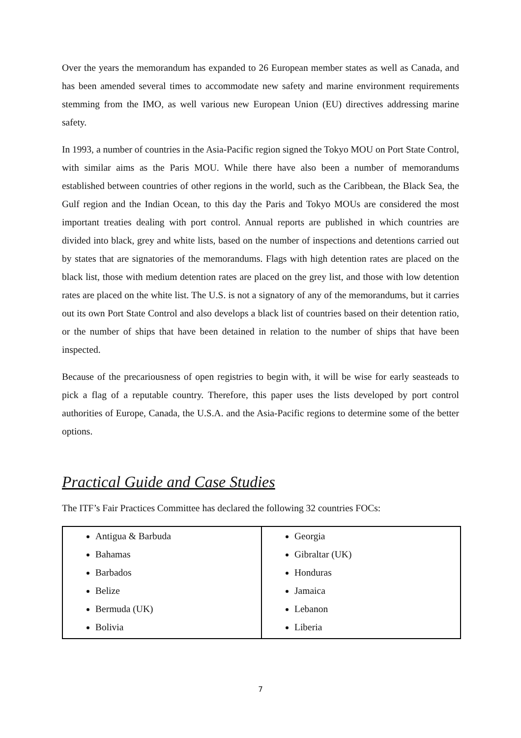Over the years the memorandum has expanded to 26 European member states as well as Canada, and has been amended several times to accommodate new safety and marine environment requirements stemming from the IMO, as well various new European Union (EU) directives addressing marine safety.
In 1993, a number of countries in the Asia-Pacific region signed the Tokyo MOU on Port State Control, with similar aims as the Paris MOU. While there have also been a number of memorandums established between countries of other regions in the world, such as the Caribbean, the Black Sea, the Gulf region and the Indian Ocean, to this day the Paris and Tokyo MOUs are considered the most important treaties dealing with port control. Annual reports are published in which countries are divided into black, grey and white lists, based on the number of inspections and detentions carried out by states that are signatories of the memorandums. Flags with high detention rates are placed on the black list, those with medium detention rates are placed on the grey list, and those with low detention rates are placed on the white list. The U.S. is not a signatory of any of the memorandums, but it carries out its own Port State Control and also develops a black list of countries based on their detention ratio, or the number of ships that have been detained in relation to the number of ships that have been inspected.
Because of the precariousness of open registries to begin with, it will be wise for early seasteads to pick a flag of a reputable country. Therefore, this paper uses the lists developed by port control authorities of Europe, Canada, the U.S.A. and the Asia-Pacific regions to determine some of the better options.
Practical Guide and Case Studies
The ITF’s Fair Practices Committee has declared the following 32 countries FOCs:
| Antigua & Barbuda Bahamas Barbados Belize Bermuda (UK) Bolivia | Georgia Gibraltar (UK) Honduras Jamaica Lebanon Liberia |
7